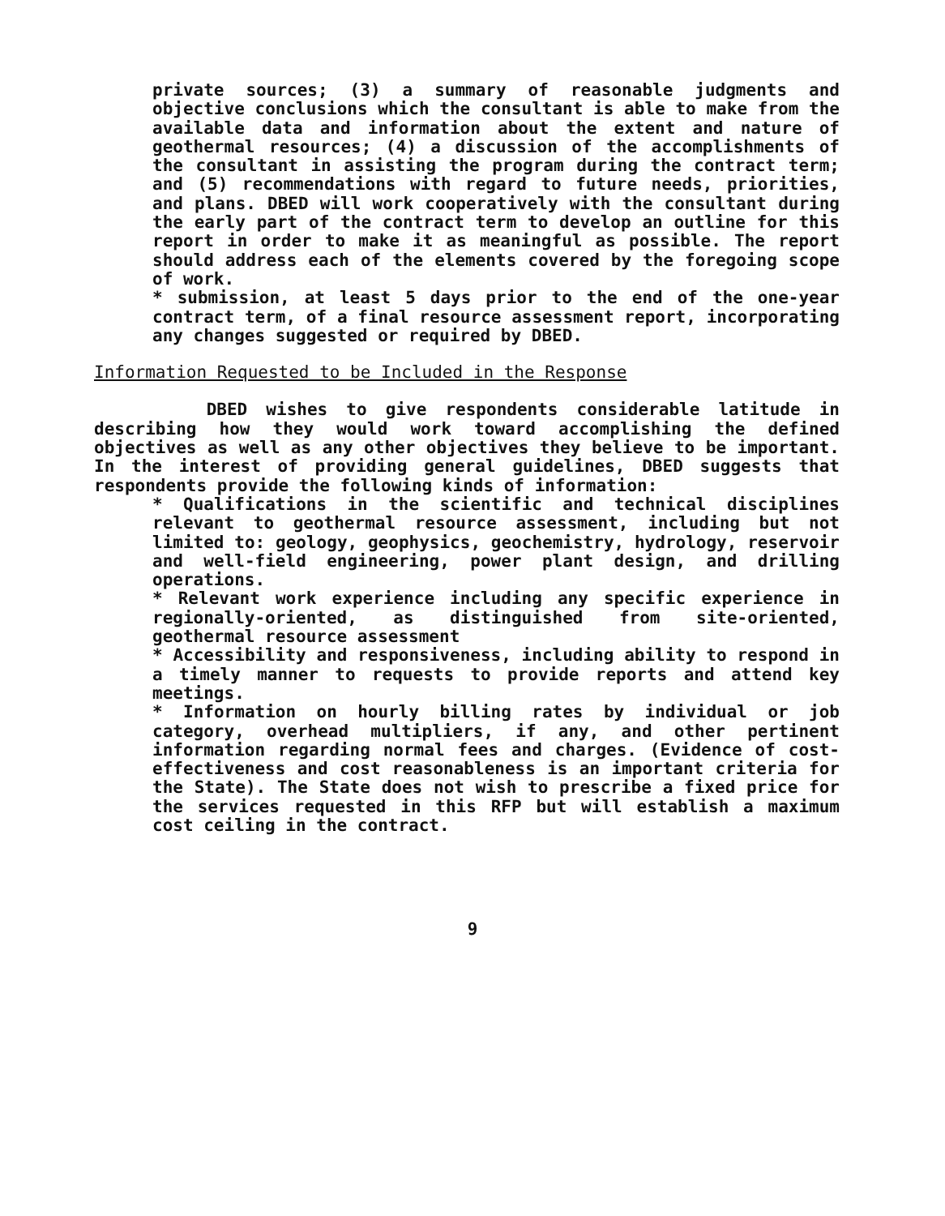private sources; (3) a summary of reasonable judgments and objective conclusions which the consultant is able to make from the available data and information about the extent and nature of geothermal resources; (4) a discussion of the accomplishments of the consultant in assisting the program during the contract term; and (5) recommendations with regard to future needs, priorities, and plans. DBED will work cooperatively with the consultant during the early part of the contract term to develop an outline for this report in order to make it as meaningful as possible. The report should address each of the elements covered by the foregoing scope of work.
* submission, at least 5 days prior to the end of the one-year contract term, of a final resource assessment report, incorporating any changes suggested or required by DBED.
Information Requested to be Included in the Response
DBED wishes to give respondents considerable latitude in describing how they would work toward accomplishing the defined objectives as well as any other objectives they believe to be important. In the interest of providing general guidelines, DBED suggests that respondents provide the following kinds of information:
* Qualifications in the scientific and technical disciplines relevant to geothermal resource assessment, including but not limited to: geology, geophysics, geochemistry, hydrology, reservoir and well-field engineering, power plant design, and drilling operations.
* Relevant work experience including any specific experience in regionally-oriented, as distinguished from site-oriented, geothermal resource assessment
* Accessibility and responsiveness, including ability to respond in a timely manner to requests to provide reports and attend key meetings.
* Information on hourly billing rates by individual or job category, overhead multipliers, if any, and other pertinent information regarding normal fees and charges. (Evidence of cost-effectiveness and cost reasonableness is an important criteria for the State). The State does not wish to prescribe a fixed price for the services requested in this RFP but will establish a maximum cost ceiling in the contract.
9